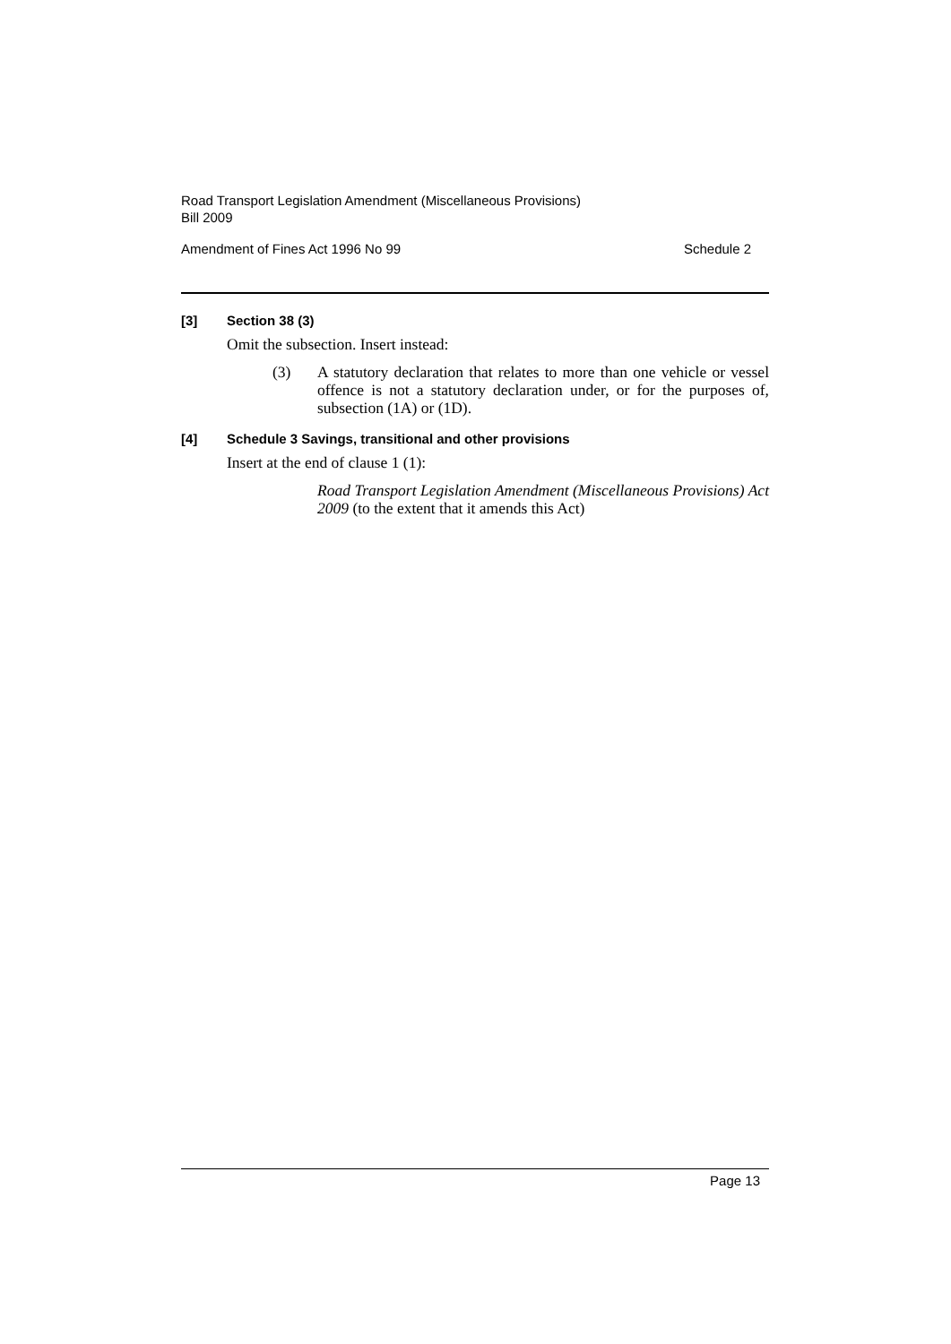Road Transport Legislation Amendment (Miscellaneous Provisions)
Bill 2009
Amendment of Fines Act 1996 No 99 Schedule 2
[3] Section 38 (3)
Omit the subsection. Insert instead:
(3) A statutory declaration that relates to more than one vehicle or vessel offence is not a statutory declaration under, or for the purposes of, subsection (1A) or (1D).
[4] Schedule 3 Savings, transitional and other provisions
Insert at the end of clause 1 (1):
Road Transport Legislation Amendment (Miscellaneous Provisions) Act 2009 (to the extent that it amends this Act)
Page 13